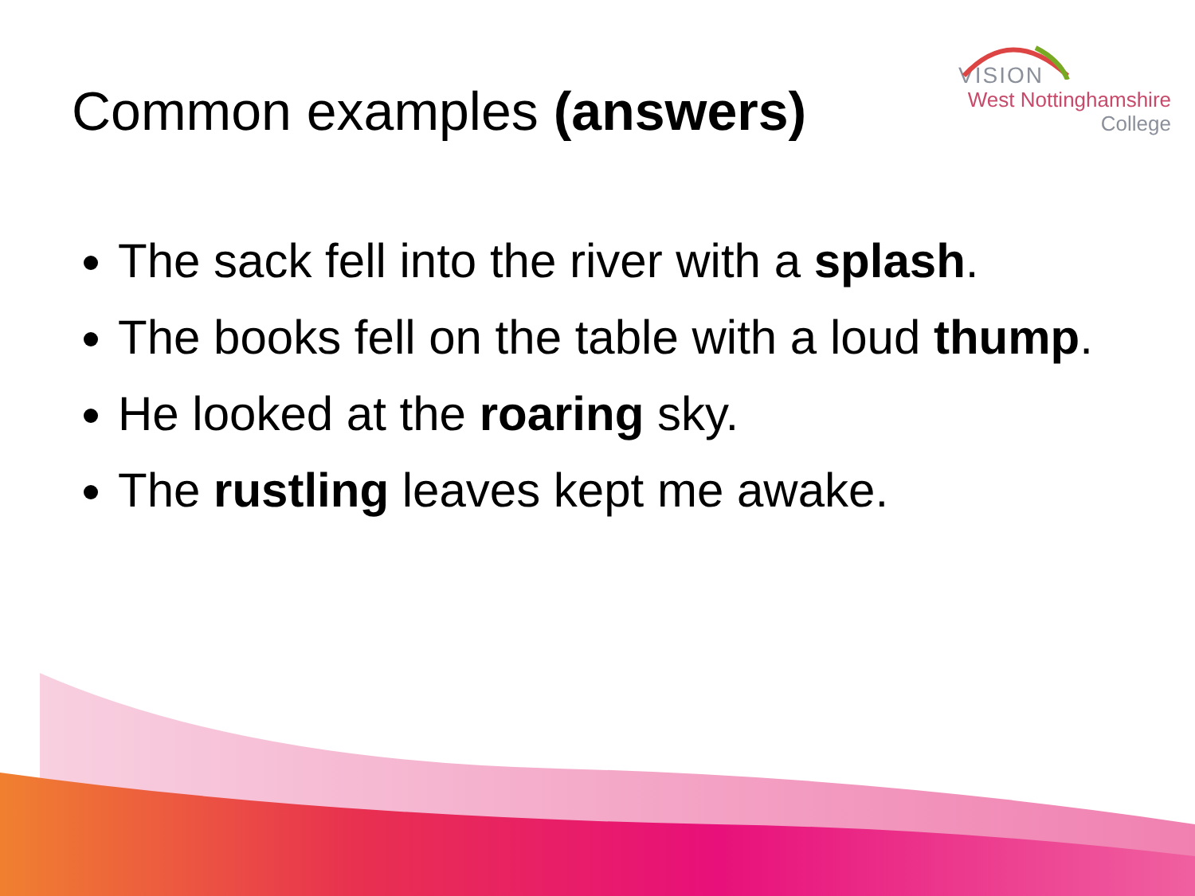VISION
West Nottinghamshire
College
Common examples (answers)
The sack fell into the river with a splash.
The books fell on the table with a loud thump.
He looked at the roaring sky.
The rustling leaves kept me awake.